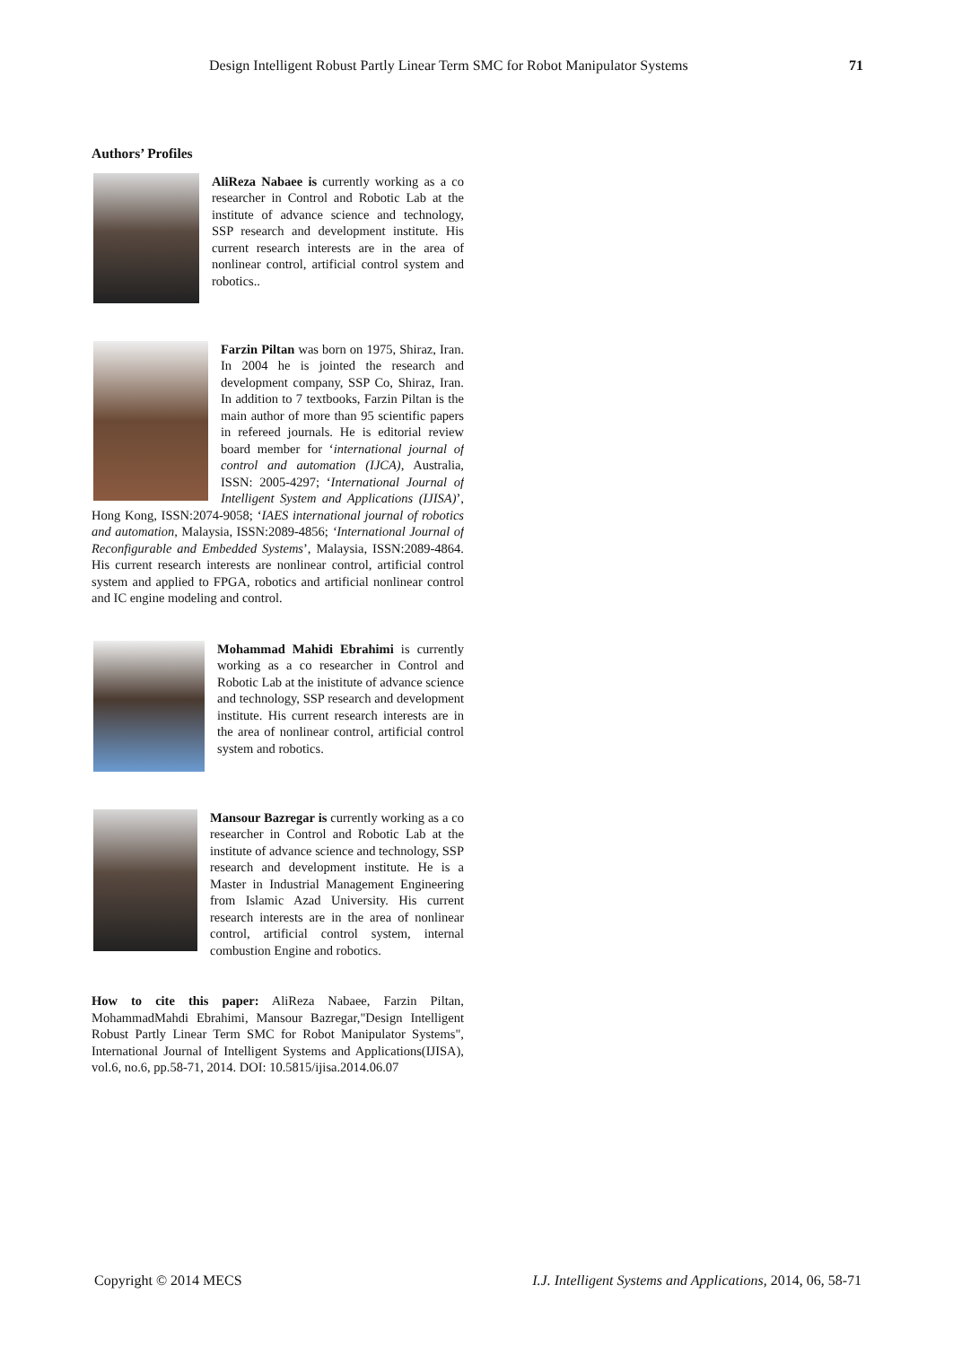Design Intelligent Robust Partly Linear Term SMC for Robot Manipulator Systems 71
Authors’ Profiles
AliReza Nabaee is currently working as a co researcher in Control and Robotic Lab at the institute of advance science and technology, SSP research and development institute. His current research interests are in the area of nonlinear control, artificial control system and robotics..
Farzin Piltan was born on 1975, Shiraz, Iran. In 2004 he is jointed the research and development company, SSP Co, Shiraz, Iran. In addition to 7 textbooks, Farzin Piltan is the main author of more than 95 scientific papers in refereed journals. He is editorial review board member for ‘international journal of control and automation (IJCA), Australia, ISSN: 2005-4297; ‘International Journal of Intelligent System and Applications (IJISA)’, Hong Kong, ISSN:2074-9058; ‘IAES international journal of robotics and automation, Malaysia, ISSN:2089-4856; ‘International Journal of Reconfigurable and Embedded Systems’, Malaysia, ISSN:2089-4864. His current research interests are nonlinear control, artificial control system and applied to FPGA, robotics and artificial nonlinear control and IC engine modeling and control.
Mohammad Mahidi Ebrahimi is currently working as a co researcher in Control and Robotic Lab at the inistitute of advance science and technology, SSP research and development institute. His current research interests are in the area of nonlinear control, artificial control system and robotics.
Mansour Bazregar is currently working as a co researcher in Control and Robotic Lab at the institute of advance science and technology, SSP research and development institute. He is a Master in Industrial Management Engineering from Islamic Azad University. His current research interests are in the area of nonlinear control, artificial control system, internal combustion Engine and robotics.
How to cite this paper: AliReza Nabaee, Farzin Piltan, MohammadMahdi Ebrahimi, Mansour Bazregar,"Design Intelligent Robust Partly Linear Term SMC for Robot Manipulator Systems", International Journal of Intelligent Systems and Applications(IJISA), vol.6, no.6, pp.58-71, 2014. DOI: 10.5815/ijisa.2014.06.07
Copyright © 2014 MECS I.J. Intelligent Systems and Applications, 2014, 06, 58-71